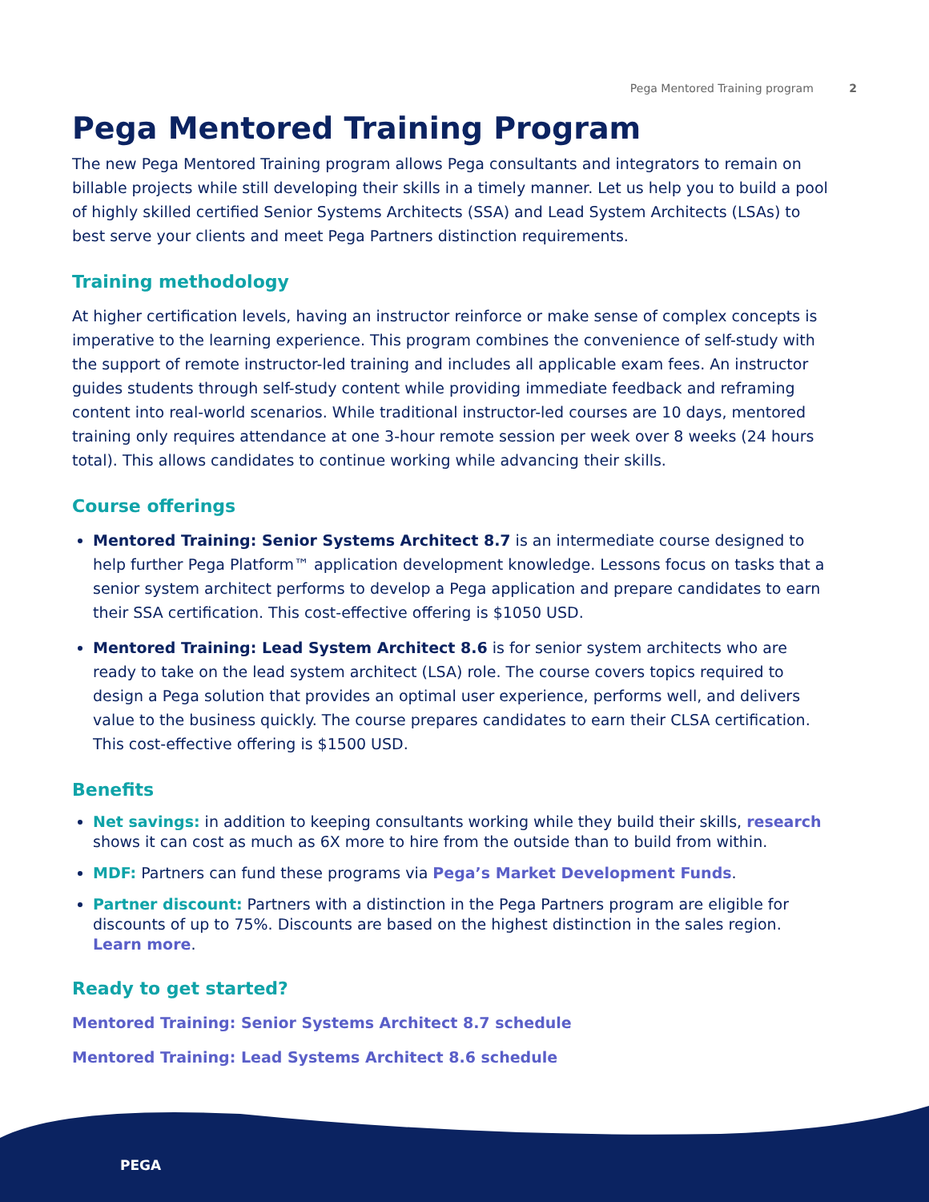Pega Mentored Training program 2
Pega Mentored Training Program
The new Pega Mentored Training program allows Pega consultants and integrators to remain on billable projects while still developing their skills in a timely manner. Let us help you to build a pool of highly skilled certified Senior Systems Architects (SSA) and Lead System Architects (LSAs) to best serve your clients and meet Pega Partners distinction requirements.
Training methodology
At higher certification levels, having an instructor reinforce or make sense of complex concepts is imperative to the learning experience. This program combines the convenience of self-study with the support of remote instructor-led training and includes all applicable exam fees. An instructor guides students through self-study content while providing immediate feedback and reframing content into real-world scenarios. While traditional instructor-led courses are 10 days, mentored training only requires attendance at one 3-hour remote session per week over 8 weeks (24 hours total). This allows candidates to continue working while advancing their skills.
Course offerings
Mentored Training: Senior Systems Architect 8.7 is an intermediate course designed to help further Pega Platform™ application development knowledge. Lessons focus on tasks that a senior system architect performs to develop a Pega application and prepare candidates to earn their SSA certification. This cost-effective offering is $1050 USD.
Mentored Training: Lead System Architect 8.6 is for senior system architects who are ready to take on the lead system architect (LSA) role. The course covers topics required to design a Pega solution that provides an optimal user experience, performs well, and delivers value to the business quickly. The course prepares candidates to earn their CLSA certification. This cost-effective offering is $1500 USD.
Benefits
Net savings: in addition to keeping consultants working while they build their skills, research shows it can cost as much as 6X more to hire from the outside than to build from within.
MDF: Partners can fund these programs via Pega’s Market Development Funds.
Partner discount: Partners with a distinction in the Pega Partners program are eligible for discounts of up to 75%. Discounts are based on the highest distinction in the sales region. Learn more.
Ready to get started?
Mentored Training: Senior Systems Architect 8.7 schedule
Mentored Training: Lead Systems Architect 8.6 schedule
PEGA